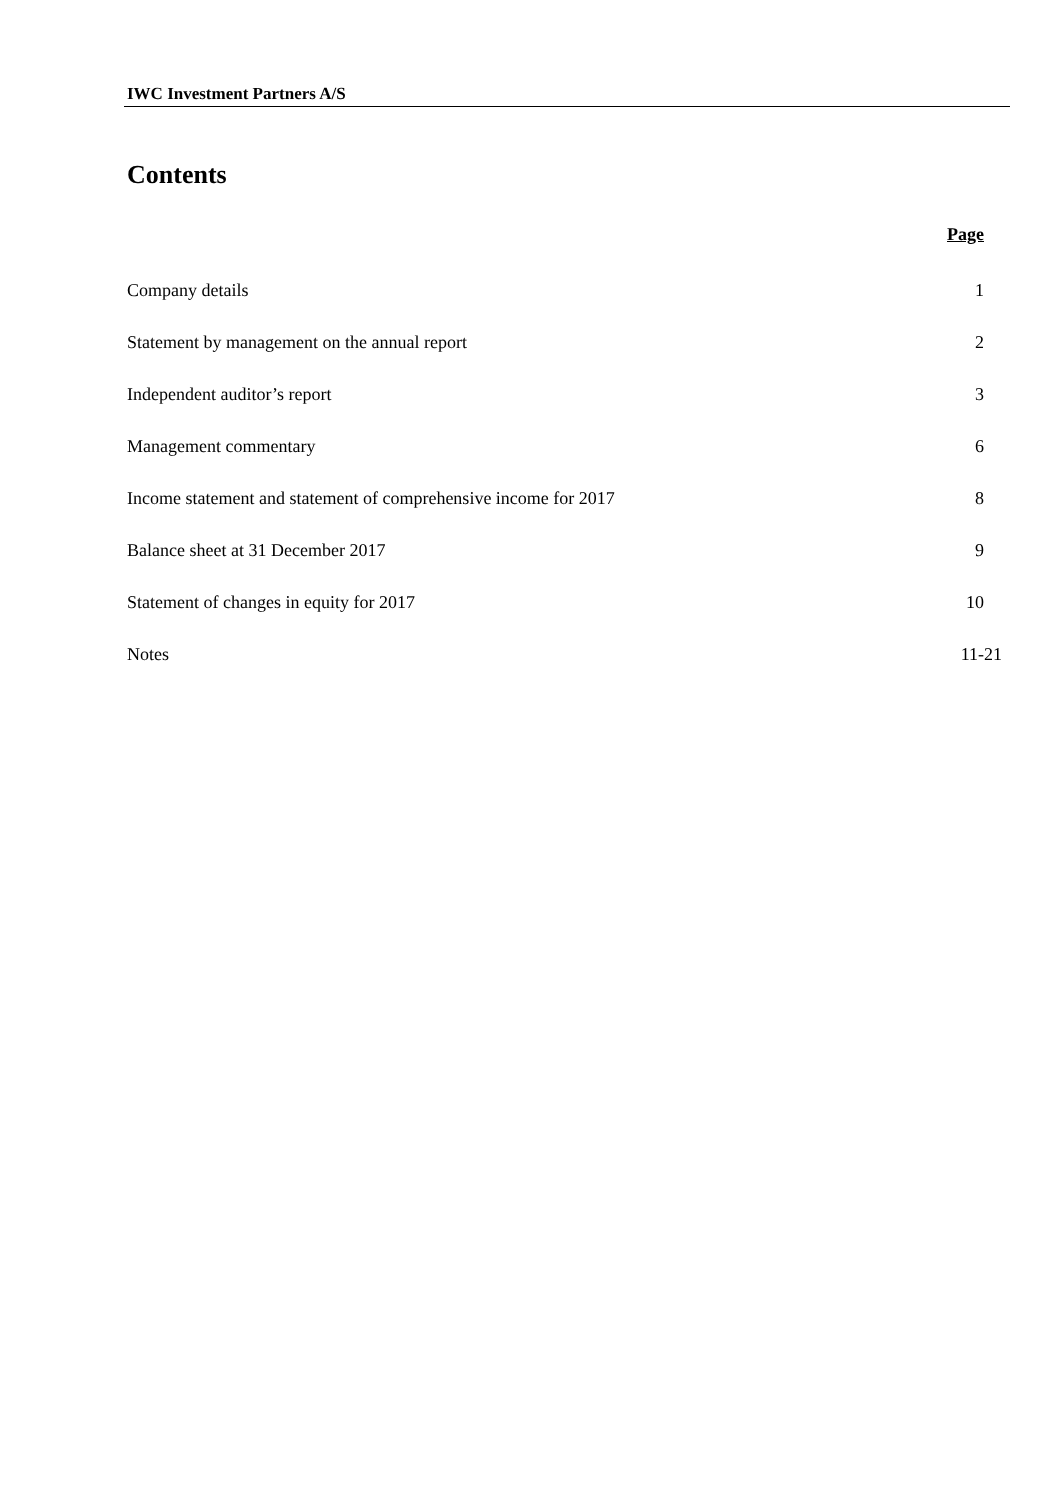IWC Investment Partners A/S
Contents
Page
Company details 1
Statement by management on the annual report 2
Independent auditor’s report 3
Management commentary 6
Income statement and statement of comprehensive income for 2017 8
Balance sheet at 31 December 2017 9
Statement of changes in equity for 2017 10
Notes 11-21